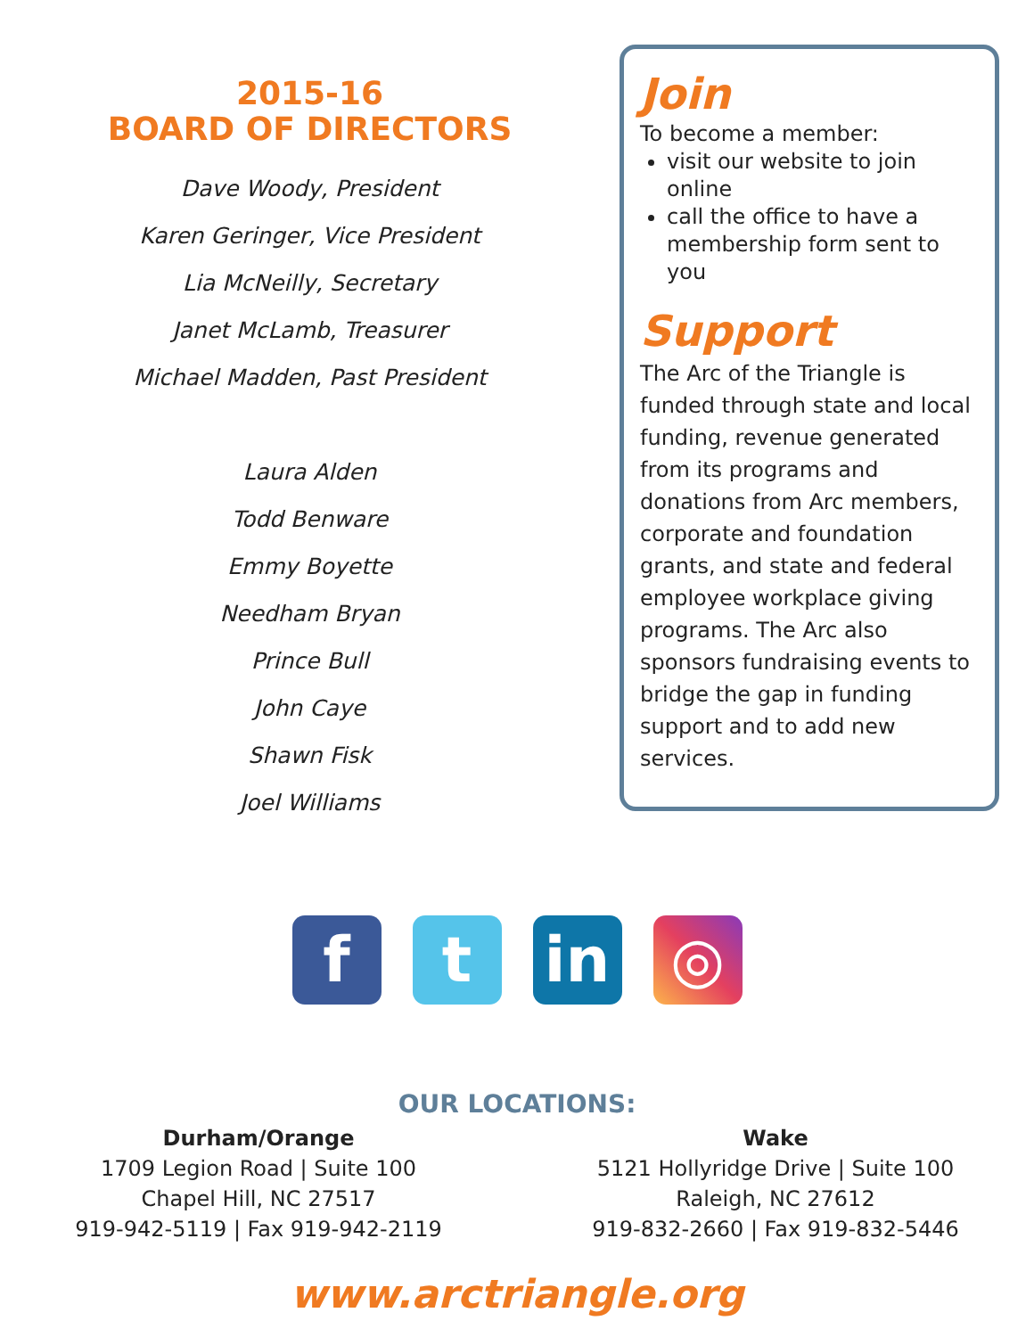2015-16
BOARD OF DIRECTORS
Dave Woody, President
Karen Geringer, Vice President
Lia McNeilly, Secretary
Janet McLamb, Treasurer
Michael Madden, Past President
Laura Alden
Todd Benware
Emmy Boyette
Needham Bryan
Prince Bull
John Caye
Shawn Fisk
Joel Williams
Join
To become a member:
visit our website to join online
call the office to have a membership form sent to you
Support
The Arc of the Triangle is funded through state and local funding, revenue generated from its programs and donations from Arc members, corporate and foundation grants, and state and federal employee workplace giving programs. The Arc also sponsors fundraising events to bridge the gap in funding support and to add new services.
f t in ◎
OUR LOCATIONS:
Durham/Orange
1709 Legion Road | Suite 100
Chapel Hill, NC 27517
919-942-5119 | Fax 919-942-2119
Wake
5121 Hollyridge Drive | Suite 100
Raleigh, NC 27612
919-832-2660 | Fax 919-832-5446
www.arctriangle.org